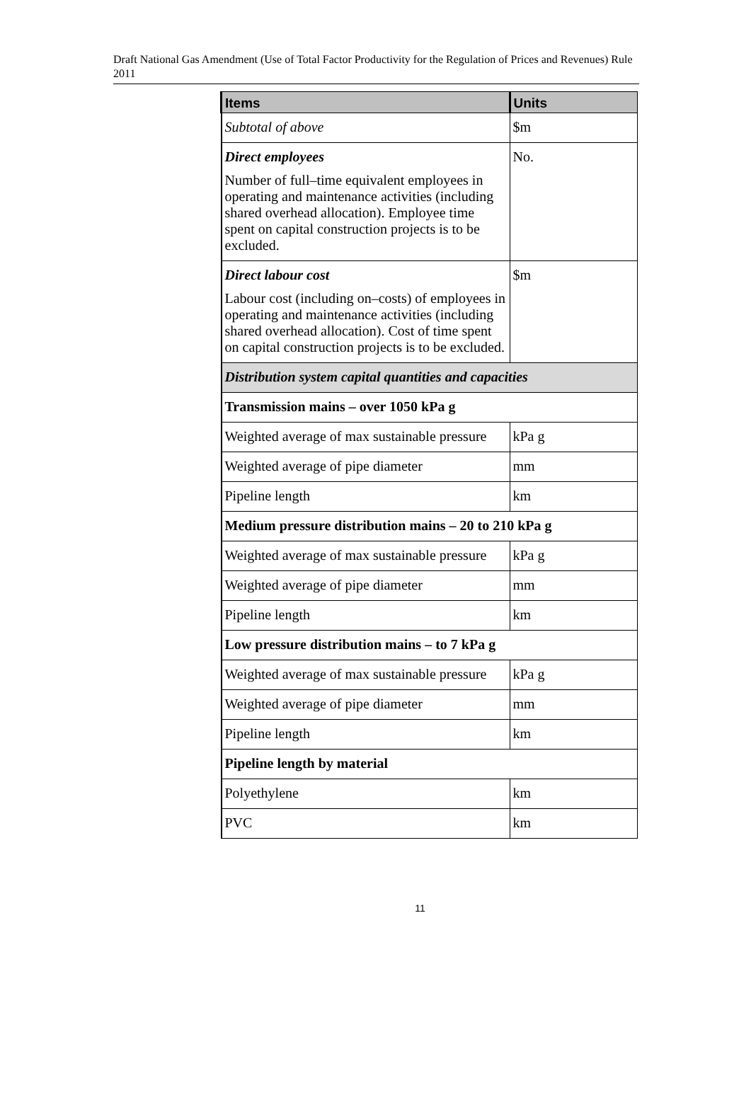Draft National Gas Amendment (Use of Total Factor Productivity for the Regulation of Prices and Revenues) Rule 2011
| Items | Units |
| --- | --- |
| Subtotal of above | $m |
| Direct employees Number of full–time equivalent employees in operating and maintenance activities (including shared overhead allocation). Employee time spent on capital construction projects is to be excluded. | No. |
| Direct labour cost Labour cost (including on–costs) of employees in operating and maintenance activities (including shared overhead allocation). Cost of time spent on capital construction projects is to be excluded. | $m |
| Distribution system capital quantities and capacities | |
| Transmission mains – over 1050 kPa g | |
| Weighted average of max sustainable pressure | kPa g |
| Weighted average of pipe diameter | mm |
| Pipeline length | km |
| Medium pressure distribution mains – 20 to 210 kPa g | |
| Weighted average of max sustainable pressure | kPa g |
| Weighted average of pipe diameter | mm |
| Pipeline length | km |
| Low pressure distribution mains – to 7 kPa g | |
| Weighted average of max sustainable pressure | kPa g |
| Weighted average of pipe diameter | mm |
| Pipeline length | km |
| Pipeline length by material | |
| Polyethylene | km |
| PVC | km |
11